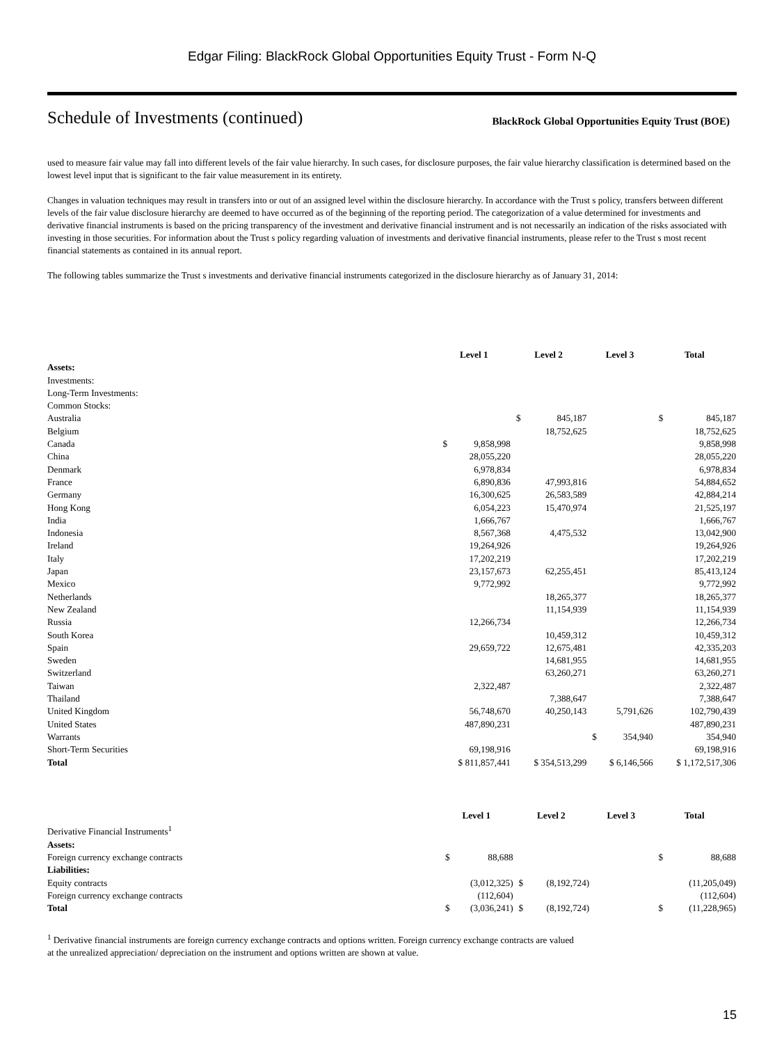Edgar Filing: BlackRock Global Opportunities Equity Trust - Form N-Q
Schedule of Investments (continued)
BlackRock Global Opportunities Equity Trust (BOE)
used to measure fair value may fall into different levels of the fair value hierarchy. In such cases, for disclosure purposes, the fair value hierarchy classification is determined based on the lowest level input that is significant to the fair value measurement in its entirety.
Changes in valuation techniques may result in transfers into or out of an assigned level within the disclosure hierarchy. In accordance with the Trust s policy, transfers between different levels of the fair value disclosure hierarchy are deemed to have occurred as of the beginning of the reporting period. The categorization of a value determined for investments and derivative financial instruments is based on the pricing transparency of the investment and derivative financial instrument and is not necessarily an indication of the risks associated with investing in those securities. For information about the Trust s policy regarding valuation of investments and derivative financial instruments, please refer to the Trust s most recent financial statements as contained in its annual report.
The following tables summarize the Trust s investments and derivative financial instruments categorized in the disclosure hierarchy as of January 31, 2014:
| | Level 1 | | Level 2 | | Level 3 | | Total | |
| --- | --- | --- | --- | --- | --- | --- | --- | --- |
| Assets: | | | | | | | | |
| Investments: | | | | | | | | |
| Long-Term Investments: | | | | | | | | |
| Common Stocks: | | | | | | | | |
| Australia | | | $ | 845,187 | | | $ | 845,187 |
| Belgium | | | | 18,752,625 | | | | 18,752,625 |
| Canada | $ | 9,858,998 | | | | | | 9,858,998 |
| China | | 28,055,220 | | | | | | 28,055,220 |
| Denmark | | 6,978,834 | | | | | | 6,978,834 |
| France | | 6,890,836 | | 47,993,816 | | | | 54,884,652 |
| Germany | | 16,300,625 | | 26,583,589 | | | | 42,884,214 |
| Hong Kong | | 6,054,223 | | 15,470,974 | | | | 21,525,197 |
| India | | 1,666,767 | | | | | | 1,666,767 |
| Indonesia | | 8,567,368 | | 4,475,532 | | | | 13,042,900 |
| Ireland | | 19,264,926 | | | | | | 19,264,926 |
| Italy | | 17,202,219 | | | | | | 17,202,219 |
| Japan | | 23,157,673 | | 62,255,451 | | | | 85,413,124 |
| Mexico | | 9,772,992 | | | | | | 9,772,992 |
| Netherlands | | | | 18,265,377 | | | | 18,265,377 |
| New Zealand | | | | 11,154,939 | | | | 11,154,939 |
| Russia | | 12,266,734 | | | | | | 12,266,734 |
| South Korea | | | | 10,459,312 | | | | 10,459,312 |
| Spain | | 29,659,722 | | 12,675,481 | | | | 42,335,203 |
| Sweden | | | | 14,681,955 | | | | 14,681,955 |
| Switzerland | | | | 63,260,271 | | | | 63,260,271 |
| Taiwan | | 2,322,487 | | | | | | 2,322,487 |
| Thailand | | | | 7,388,647 | | | | 7,388,647 |
| United Kingdom | | 56,748,670 | | 40,250,143 | | 5,791,626 | | 102,790,439 |
| United States | | 487,890,231 | | | | | | 487,890,231 |
| Warrants | | | | | $ | 354,940 | | 354,940 |
| Short-Term Securities | | 69,198,916 | | | | | | 69,198,916 |
| Total | $ 811,857,441 | | $ 354,513,299 | | $ 6,146,566 | | $ 1,172,517,306 | |
| | Level 1 | | Level 2 | | Level 3 | | Total | |
| --- | --- | --- | --- | --- | --- | --- | --- | --- |
| Derivative Financial Instruments<sup>1</sup> | | | | | | | | |
| Assets: | | | | | | | | |
| Foreign currency exchange contracts | $ | 88,688 | | | | | $ | 88,688 |
| Liabilities: | | | | | | | | |
| Equity contracts | | (3,012,325) | $ | (8,192,724) | | | | (11,205,049) |
| Foreign currency exchange contracts | | (112,604) | | | | | | (112,604) |
| Total | $ | (3,036,241) | $ | (8,192,724) | | | $ | (11,228,965) |
<sup>1</sup> Derivative financial instruments are foreign currency exchange contracts and options written. Foreign currency exchange contracts are valued
at the unrealized appreciation/ depreciation on the instrument and options written are shown at value.
15